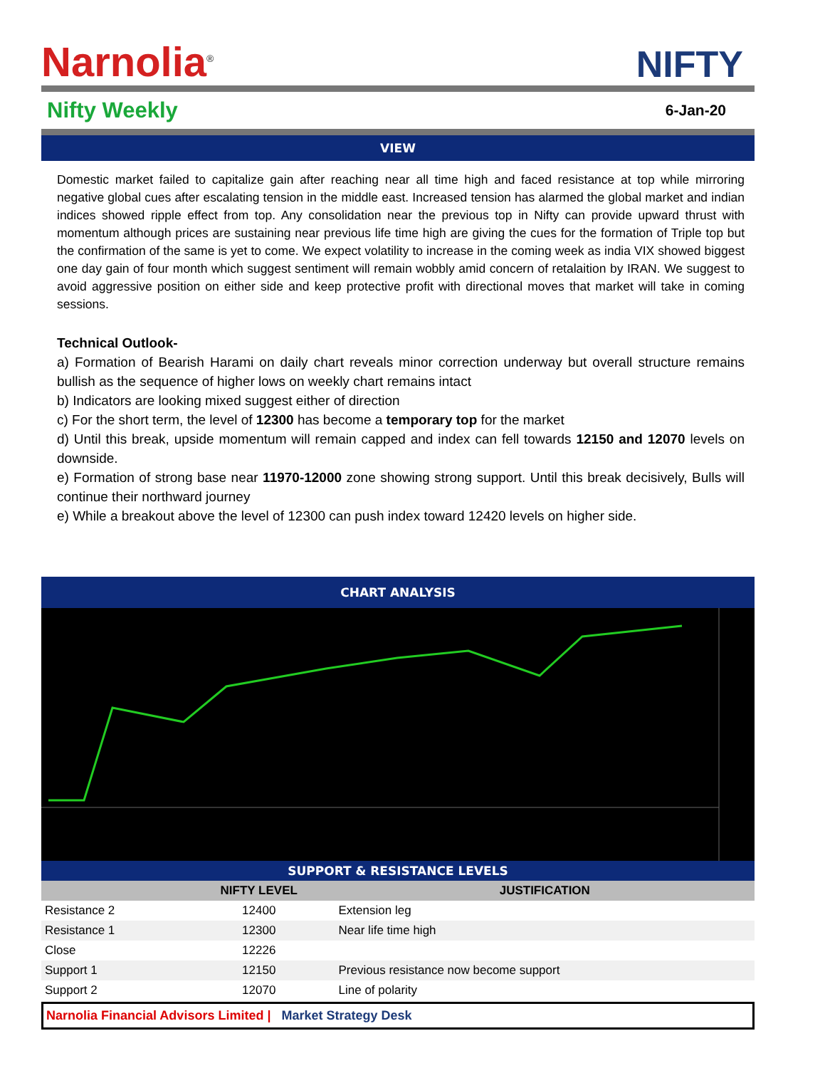Narnolia<sup>®</sup> NIFTY
Nifty Weekly 6-Jan-20
VIEW
Domestic market failed to capitalize gain after reaching near all time high and faced resistance at top while mirroring negative global cues after escalating tension in the middle east. Increased tension has alarmed the global market and indian indices showed ripple effect from top. Any consolidation near the previous top in Nifty can provide upward thrust with momentum although prices are sustaining near previous life time high are giving the cues for the formation of Triple top but the confirmation of the same is yet to come. We expect volatility to increase in the coming week as india VIX showed biggest one day gain of four month which suggest sentiment will remain wobbly amid concern of retalaition by IRAN. We suggest to avoid aggressive position on either side and keep protective profit with directional moves that market will take in coming sessions.
Technical Outlook-
a) Formation of Bearish Harami on daily chart reveals minor correction underway but overall structure remains bullish as the sequence of higher lows on weekly chart remains intact
b) Indicators are looking mixed suggest either of direction
c) For the short term, the level of 12300 has become a temporary top for the market
d) Until this break, upside momentum will remain capped and index can fell towards 12150 and 12070 levels on downside.
e) Formation of strong base near 11970-12000 zone showing strong support. Until this break decisively, Bulls will continue their northward journey
e) While a breakout above the level of 12300 can push index toward 12420 levels on higher side.
CHART ANALYSIS
SUPPORT & RESISTANCE LEVELS
| | NIFTY LEVEL | JUSTIFICATION |
| --- | --- | --- |
| Resistance 2 | 12400 | Extension leg |
| Resistance 1 | 12300 | Near life time high |
| Close | 12226 | |
| Support 1 | 12150 | Previous resistance now become support |
| Support 2 | 12070 | Line of polarity |
Narnolia Financial Advisors Limited | Market Strategy Desk